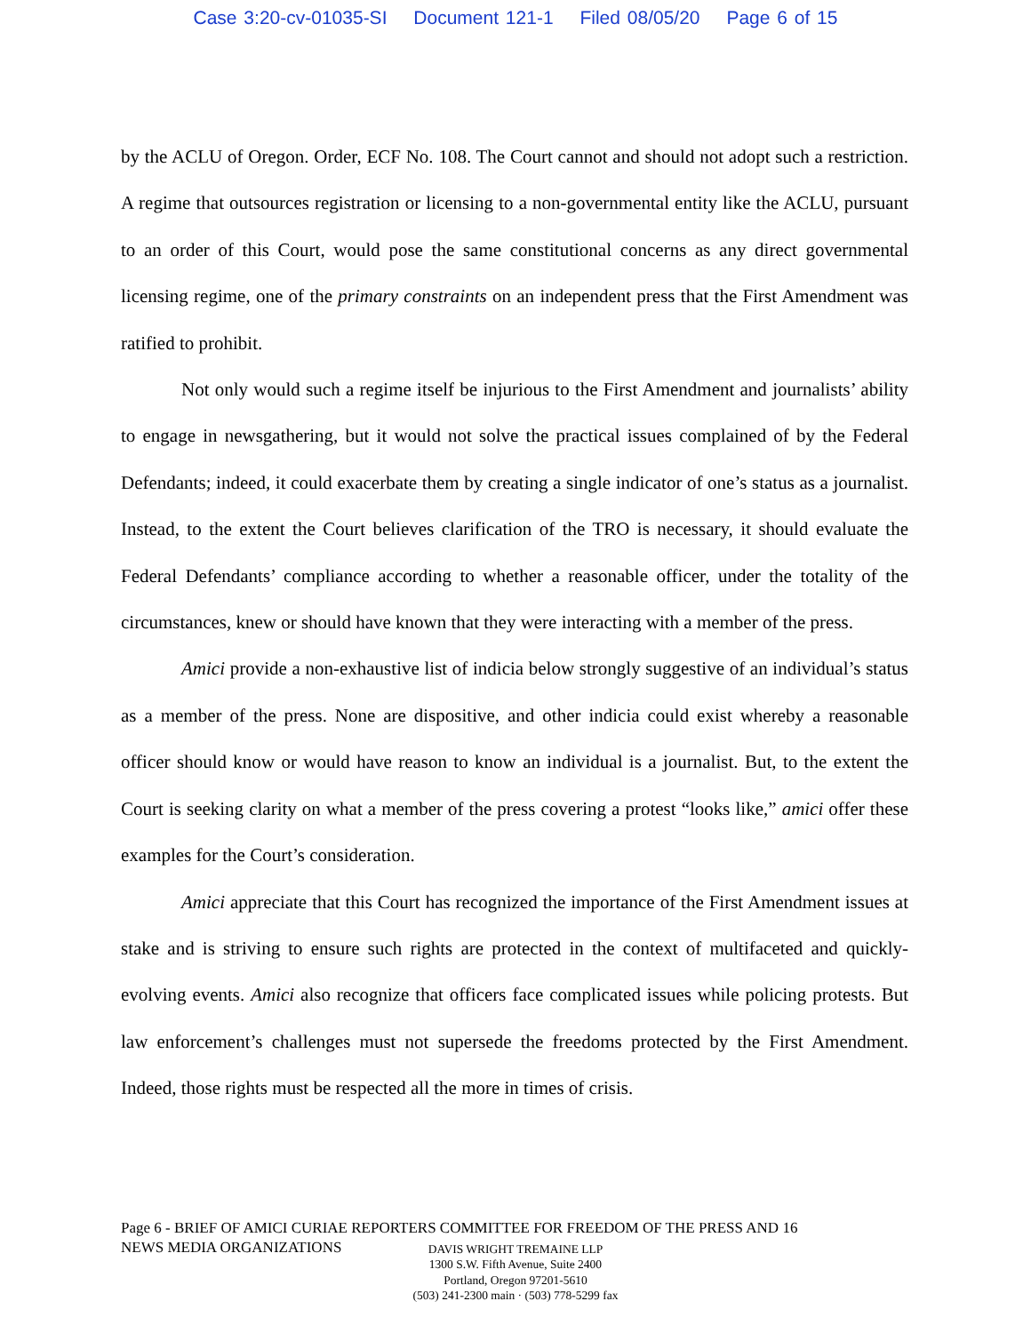Case 3:20-cv-01035-SI Document 121-1 Filed 08/05/20 Page 6 of 15
by the ACLU of Oregon. Order, ECF No. 108. The Court cannot and should not adopt such a restriction. A regime that outsources registration or licensing to a non-governmental entity like the ACLU, pursuant to an order of this Court, would pose the same constitutional concerns as any direct governmental licensing regime, one of the primary constraints on an independent press that the First Amendment was ratified to prohibit.
Not only would such a regime itself be injurious to the First Amendment and journalists’ ability to engage in newsgathering, but it would not solve the practical issues complained of by the Federal Defendants; indeed, it could exacerbate them by creating a single indicator of one’s status as a journalist. Instead, to the extent the Court believes clarification of the TRO is necessary, it should evaluate the Federal Defendants’ compliance according to whether a reasonable officer, under the totality of the circumstances, knew or should have known that they were interacting with a member of the press.
Amici provide a non-exhaustive list of indicia below strongly suggestive of an individual’s status as a member of the press. None are dispositive, and other indicia could exist whereby a reasonable officer should know or would have reason to know an individual is a journalist. But, to the extent the Court is seeking clarity on what a member of the press covering a protest “looks like,” amici offer these examples for the Court’s consideration.
Amici appreciate that this Court has recognized the importance of the First Amendment issues at stake and is striving to ensure such rights are protected in the context of multifaceted and quickly-evolving events. Amici also recognize that officers face complicated issues while policing protests. But law enforcement’s challenges must not supersede the freedoms protected by the First Amendment. Indeed, those rights must be respected all the more in times of crisis.
Page 6 - BRIEF OF AMICI CURIAE REPORTERS COMMITTEE FOR FREEDOM OF THE PRESS AND 16
NEWS MEDIA ORGANIZATIONS
DAVIS WRIGHT TREMAINE LLP
1300 S.W. Fifth Avenue, Suite 2400
Portland, Oregon 97201-5610
(503) 241-2300 main · (503) 778-5299 fax